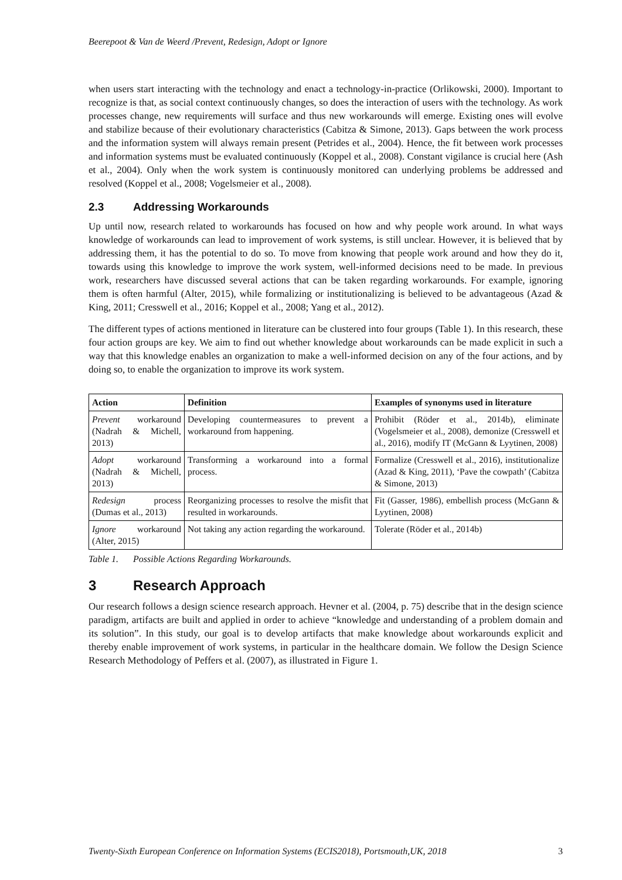Beerepoot & Van de Weerd /Prevent, Redesign, Adopt or Ignore
when users start interacting with the technology and enact a technology-in-practice (Orlikowski, 2000). Important to recognize is that, as social context continuously changes, so does the interaction of users with the technology. As work processes change, new requirements will surface and thus new workarounds will emerge. Existing ones will evolve and stabilize because of their evolutionary characteristics (Cabitza & Simone, 2013). Gaps between the work process and the information system will always remain present (Petrides et al., 2004). Hence, the fit between work processes and information systems must be evaluated continuously (Koppel et al., 2008). Constant vigilance is crucial here (Ash et al., 2004). Only when the work system is continuously monitored can underlying problems be addressed and resolved (Koppel et al., 2008; Vogelsmeier et al., 2008).
2.3 Addressing Workarounds
Up until now, research related to workarounds has focused on how and why people work around. In what ways knowledge of workarounds can lead to improvement of work systems, is still unclear. However, it is believed that by addressing them, it has the potential to do so. To move from knowing that people work around and how they do it, towards using this knowledge to improve the work system, well-informed decisions need to be made. In previous work, researchers have discussed several actions that can be taken regarding workarounds. For example, ignoring them is often harmful (Alter, 2015), while formalizing or institutionalizing is believed to be advantageous (Azad & King, 2011; Cresswell et al., 2016; Koppel et al., 2008; Yang et al., 2012).
The different types of actions mentioned in literature can be clustered into four groups (Table 1). In this research, these four action groups are key. We aim to find out whether knowledge about workarounds can be made explicit in such a way that this knowledge enables an organization to make a well-informed decision on any of the four actions, and by doing so, to enable the organization to improve its work system.
| Action | Definition | Examples of synonyms used in literature |
| --- | --- | --- |
| Prevent workaround (Nadrah & Michell, 2013) | Developing countermeasures to prevent a workaround from happening. | Prohibit (Röder et al., 2014b), eliminate (Vogelsmeier et al., 2008), demonize (Cresswell et al., 2016), modify IT (McGann & Lyytinen, 2008) |
| Adopt workaround (Nadrah & Michell, 2013) | Transforming a workaround into a formal process. | Formalize (Cresswell et al., 2016), institutionalize (Azad & King, 2011), ‘Pave the cowpath’ (Cabitza & Simone, 2013) |
| Redesign process (Dumas et al., 2013) | Reorganizing processes to resolve the misfit that resulted in workarounds. | Fit (Gasser, 1986), embellish process (McGann & Lyytinen, 2008) |
| Ignore workaround (Alter, 2015) | Not taking any action regarding the workaround. | Tolerate (Röder et al., 2014b) |
Table 1. Possible Actions Regarding Workarounds.
3 Research Approach
Our research follows a design science research approach. Hevner et al. (2004, p. 75) describe that in the design science paradigm, artifacts are built and applied in order to achieve “knowledge and understanding of a problem domain and its solution”. In this study, our goal is to develop artifacts that make knowledge about workarounds explicit and thereby enable improvement of work systems, in particular in the healthcare domain. We follow the Design Science Research Methodology of Peffers et al. (2007), as illustrated in Figure 1.
Twenty-Sixth European Conference on Information Systems (ECIS2018), Portsmouth,UK, 2018 3